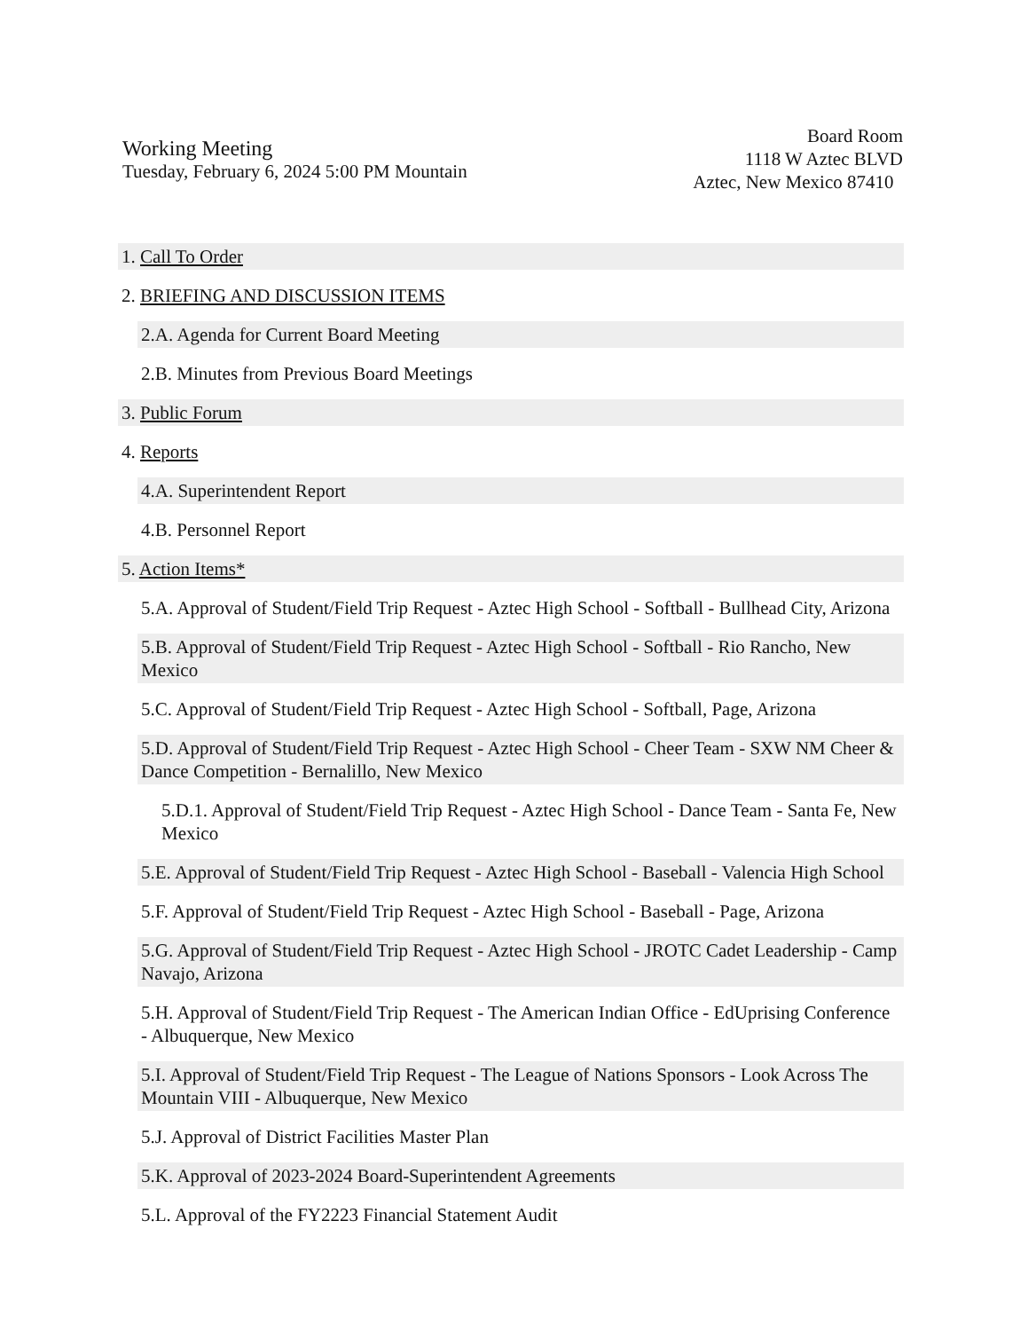Working Meeting
Tuesday, February 6, 2024 5:00 PM Mountain
Board Room
1118 W Aztec BLVD
Aztec, New Mexico 87410
1. Call To Order
2. BRIEFING AND DISCUSSION ITEMS
2.A. Agenda for Current Board Meeting
2.B. Minutes from Previous Board Meetings
3. Public Forum
4. Reports
4.A. Superintendent Report
4.B. Personnel Report
5. Action Items*
5.A. Approval of Student/Field Trip Request - Aztec High School - Softball - Bullhead City, Arizona
5.B. Approval of Student/Field Trip Request - Aztec High School - Softball - Rio Rancho, New Mexico
5.C. Approval of Student/Field Trip Request - Aztec High School - Softball, Page, Arizona
5.D. Approval of Student/Field Trip Request - Aztec High School - Cheer Team - SXW NM Cheer & Dance Competition - Bernalillo, New Mexico
5.D.1. Approval of Student/Field Trip Request - Aztec High School - Dance Team - Santa Fe, New Mexico
5.E. Approval of Student/Field Trip Request - Aztec High School - Baseball - Valencia High School
5.F. Approval of Student/Field Trip Request - Aztec High School - Baseball - Page, Arizona
5.G. Approval of Student/Field Trip Request - Aztec High School - JROTC Cadet Leadership - Camp Navajo, Arizona
5.H. Approval of Student/Field Trip Request - The American Indian Office - EdUprising Conference - Albuquerque, New Mexico
5.I. Approval of Student/Field Trip Request - The League of Nations Sponsors - Look Across The Mountain VIII - Albuquerque, New Mexico
5.J. Approval of District Facilities Master Plan
5.K. Approval of 2023-2024 Board-Superintendent Agreements
5.L. Approval of the FY2223 Financial Statement Audit